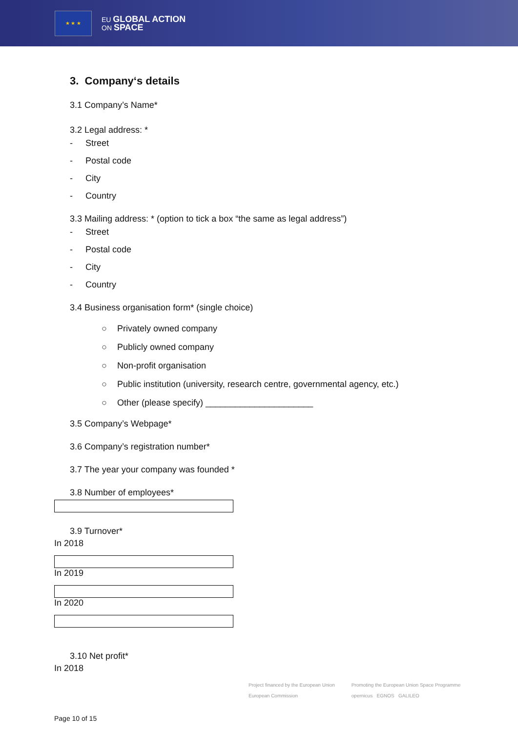★ ★ ★
EU GLOBAL ACTION
ON SPACE
3. Company‘s details
3.1 Company’s Name*
3.2 Legal address: *
- Street
- Postal code
- City
- Country
3.3 Mailing address: * (option to tick a box “the same as legal address”)
- Street
- Postal code
- City
- Country
3.4 Business organisation form* (single choice)
○ Privately owned company
○ Publicly owned company
○ Non-profit organisation
○ Public institution (university, research centre, governmental agency, etc.)
○ Other (please specify) ______________________
3.5 Company’s Webpage*
3.6 Company’s registration number*
3.7 The year your company was founded *
3.8 Number of employees*
3.9 Turnover*
In 2018
In 2019
In 2020
3.10 Net profit*
In 2018
Project financed by the European Union
European Commission
Promoting the European Union Space Programme
opernicus EGNOS GALILEO
Page 10 of 15